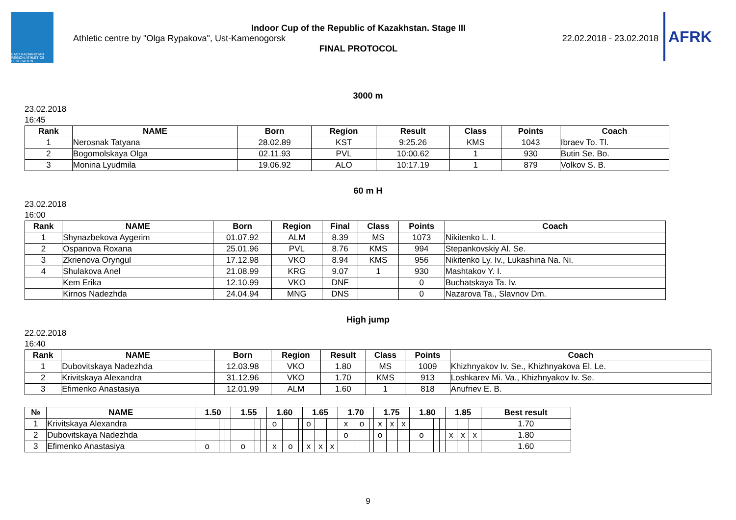EAST KAZAKHSTAN REGION ATHLETICS FEDERATION
Indoor Cup of the Republic of Kazakhstan. Stage III
Athletic centre by "Olga Rypakova", Ust-Kamenogorsk 22.02.2018 - 23.02.2018
FINAL PROTOCOL
AFRK
3000 m
23.02.2018
16:45
| Rank | NAME | Born | Region | Result | Class | Points | Coach |
| --- | --- | --- | --- | --- | --- | --- | --- |
| 1 | Nerosnak Tatyana | 28.02.89 | KST | 9:25.26 | KMS | 1043 | Ibraev To. Tl. |
| 2 | Bogomolskaya Olga | 02.11.93 | PVL | 10:00.62 | 1 | 930 | Butin Se. Bo. |
| 3 | Monina Lyudmila | 19.06.92 | ALO | 10:17.19 | 1 | 879 | Volkov S. B. |
60 m H
23.02.2018
16:00
| Rank | NAME | Born | Region | Final | Class | Points | Coach |
| --- | --- | --- | --- | --- | --- | --- | --- |
| 1 | Shynazbekova Aygerim | 01.07.92 | ALM | 8.39 | MS | 1073 | Nikitenko L. I. |
| 2 | Ospanova Roxana | 25.01.96 | PVL | 8.76 | KMS | 994 | Stepankovskiy Al. Se. |
| 3 | Zkrienova Oryngul | 17.12.98 | VKO | 8.94 | KMS | 956 | Nikitenko Ly. Iv., Lukashina Na. Ni. |
| 4 | Shulakova Anel | 21.08.99 | KRG | 9.07 | 1 | 930 | Mashtakov Y. I. |
| | Kem Erika | 12.10.99 | VKO | DNF | | 0 | Buchatskaya Ta. Iv. |
| | Kirnos Nadezhda | 24.04.94 | MNG | DNS | | 0 | Nazarova Ta., Slavnov Dm. |
High jump
22.02.2018
16:40
| Rank | NAME | Born | Region | Result | Class | Points | Coach |
| --- | --- | --- | --- | --- | --- | --- | --- |
| 1 | Dubovitskaya Nadezhda | 12.03.98 | VKO | 1.80 | MS | 1009 | Khizhnyakov Iv. Se., Khizhnyakova El. Le. |
| 2 | Krivitskaya Alexandra | 31.12.96 | VKO | 1.70 | KMS | 913 | Loshkarev Mi. Va., Khizhnyakov Iv. Se. |
| 3 | Efimenko Anastasiya | 12.01.99 | ALM | 1.60 | 1 | 818 | Anufriev E. B. |
| № | NAME | 1.50 | | | 1.55 | | | 1.60 | | | 1.65 | | | 1.70 | | | 1.75 | | | 1.80 | | | 1.85 | | | Best result |
| --- | --- | --- | --- | --- | --- | --- | --- | --- | --- | --- | --- | --- | --- | --- | --- | --- | --- | --- | --- | --- | --- | --- | --- | --- | --- | --- |
| 1 | Krivitskaya Alexandra | | | | | | | o | | | o | | | x | o | | x | x | x | | | | | | | 1.70 |
| 2 | Dubovitskaya Nadezhda | | | | | | | | | | | | | o | | | o | | | o | | | x | x | x | 1.80 |
| 3 | Efimenko Anastasiya | o | | | o | | | x | o | | x | x | x | | | | | | | | | | | | | 1.60 |
9